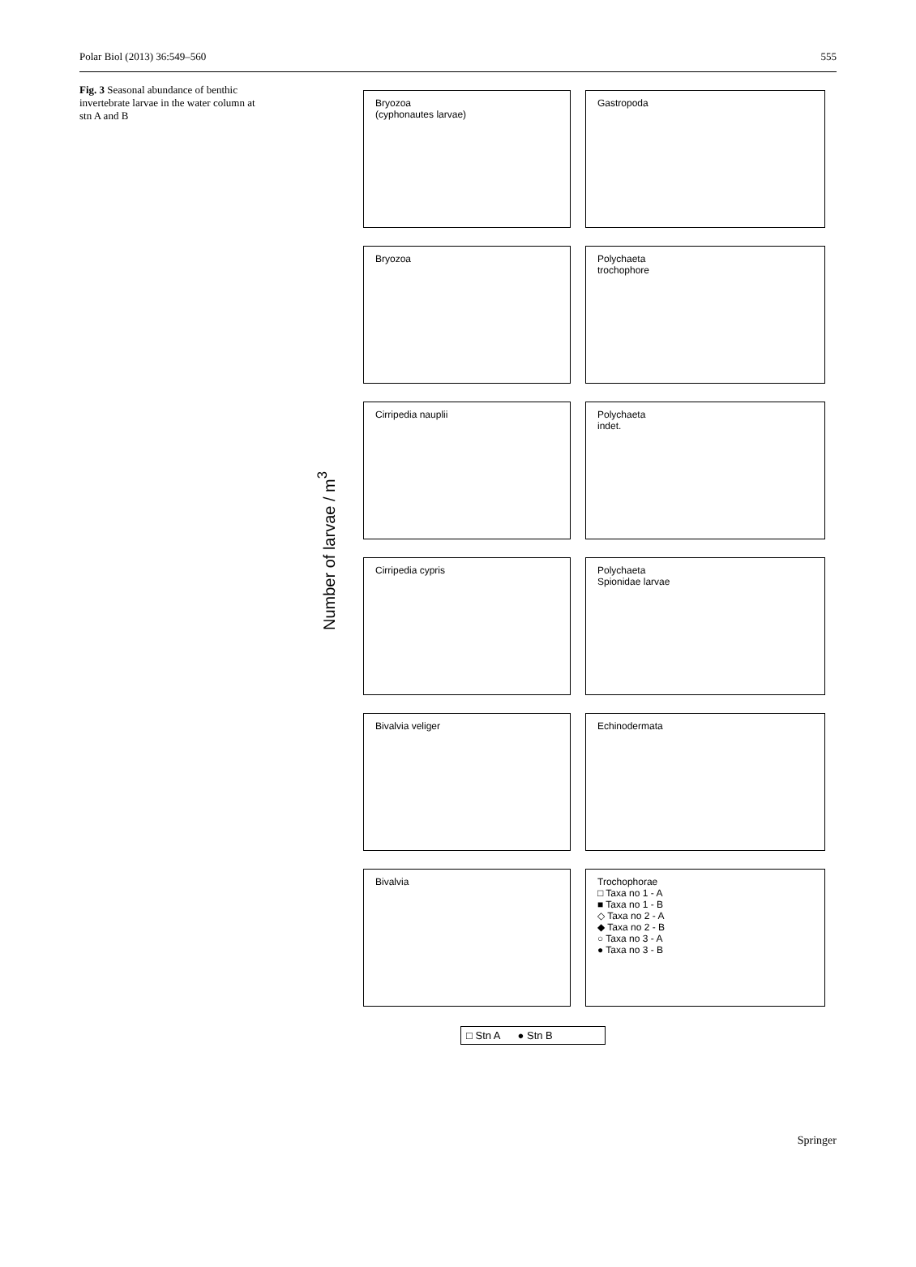Polar Biol (2013) 36:549–560 555
Fig. 3 Seasonal abundance of benthic invertebrate larvae in the water column at stn A and B
Number of larvae / m<sup>3</sup>
Bryozoa
(cyphonautes larvae)
Gastropoda
Bryozoa
Polychaeta
trochophore
Cirripedia nauplii
Polychaeta
indet.
Cirripedia cypris
Polychaeta
Spionidae larvae
Bivalvia veliger
Echinodermata
Bivalvia
Trochophorae
□ Taxa no 1 - A
■ Taxa no 1 - B
◇ Taxa no 2 - A
◆ Taxa no 2 - B
○ Taxa no 3 - A
● Taxa no 3 - B
□ Stn A ● Stn B
Springer